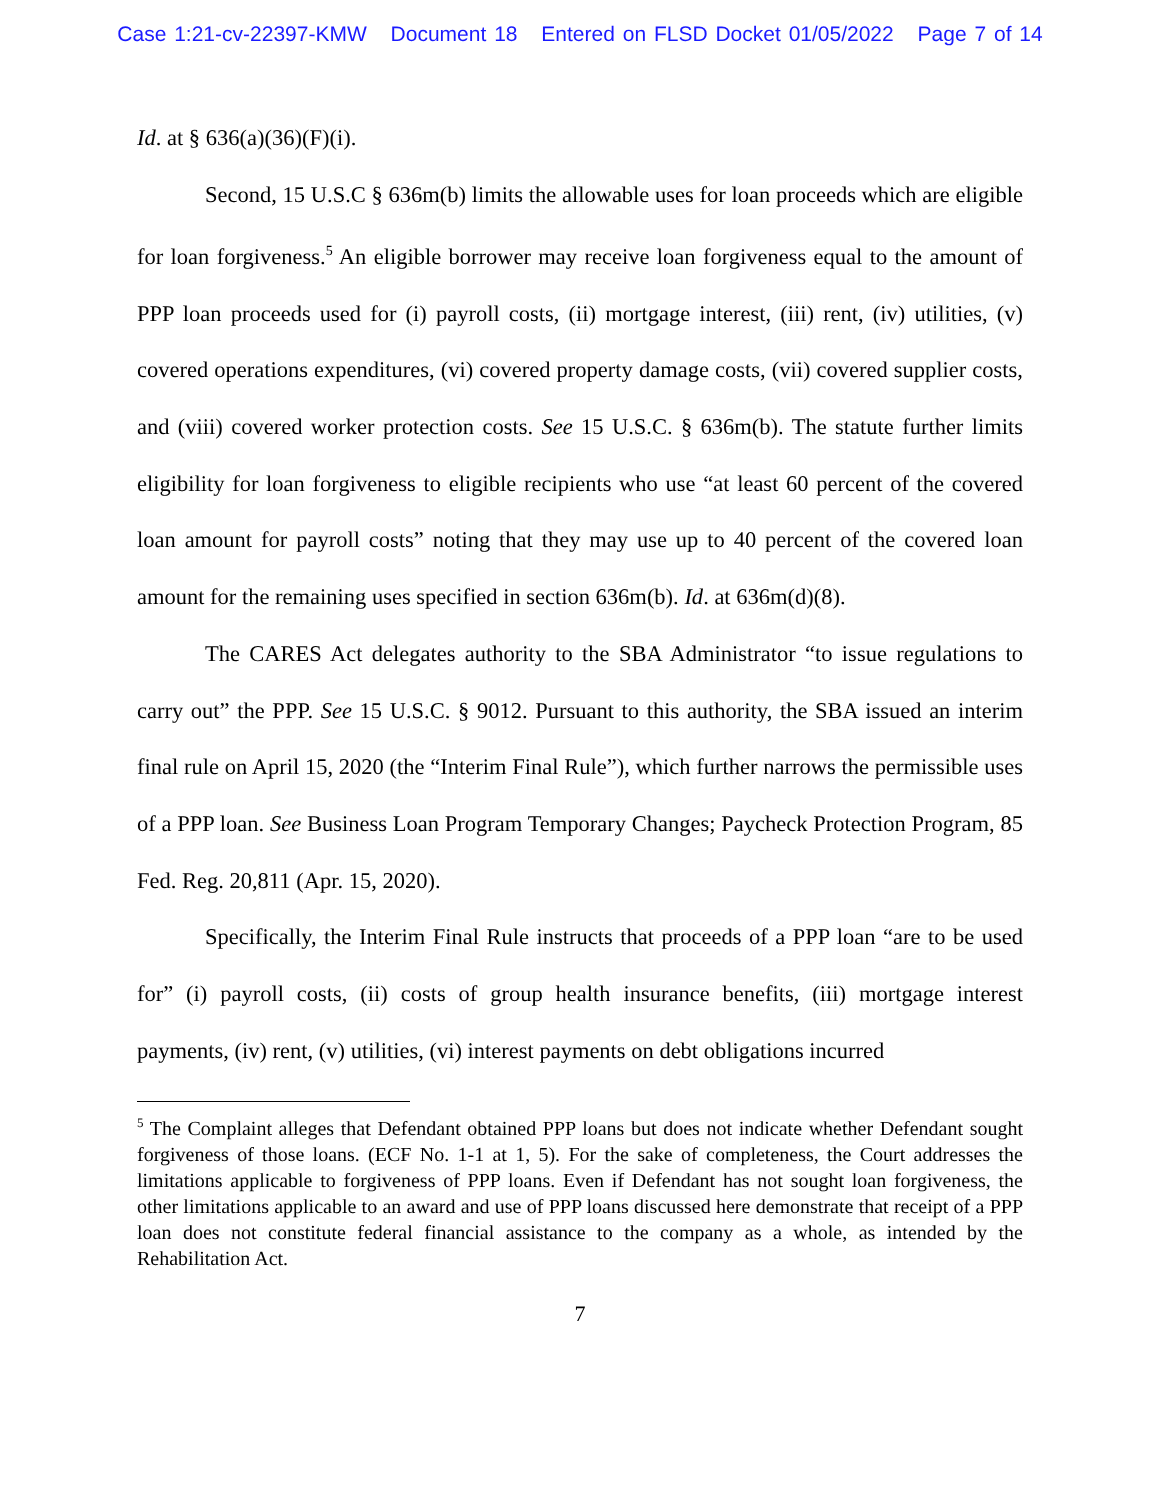Case 1:21-cv-22397-KMW Document 18 Entered on FLSD Docket 01/05/2022 Page 7 of 14
Id. at § 636(a)(36)(F)(i).
Second, 15 U.S.C § 636m(b) limits the allowable uses for loan proceeds which are eligible for loan forgiveness.<sup>5</sup> An eligible borrower may receive loan forgiveness equal to the amount of PPP loan proceeds used for (i) payroll costs, (ii) mortgage interest, (iii) rent, (iv) utilities, (v) covered operations expenditures, (vi) covered property damage costs, (vii) covered supplier costs, and (viii) covered worker protection costs. See 15 U.S.C. § 636m(b). The statute further limits eligibility for loan forgiveness to eligible recipients who use “at least 60 percent of the covered loan amount for payroll costs” noting that they may use up to 40 percent of the covered loan amount for the remaining uses specified in section 636m(b). Id. at 636m(d)(8).
The CARES Act delegates authority to the SBA Administrator “to issue regulations to carry out” the PPP. See 15 U.S.C. § 9012. Pursuant to this authority, the SBA issued an interim final rule on April 15, 2020 (the “Interim Final Rule”), which further narrows the permissible uses of a PPP loan. See Business Loan Program Temporary Changes; Paycheck Protection Program, 85 Fed. Reg. 20,811 (Apr. 15, 2020).
Specifically, the Interim Final Rule instructs that proceeds of a PPP loan “are to be used for” (i) payroll costs, (ii) costs of group health insurance benefits, (iii) mortgage interest payments, (iv) rent, (v) utilities, (vi) interest payments on debt obligations incurred
<sup>5</sup> The Complaint alleges that Defendant obtained PPP loans but does not indicate whether Defendant sought forgiveness of those loans. (ECF No. 1-1 at 1, 5). For the sake of completeness, the Court addresses the limitations applicable to forgiveness of PPP loans. Even if Defendant has not sought loan forgiveness, the other limitations applicable to an award and use of PPP loans discussed here demonstrate that receipt of a PPP loan does not constitute federal financial assistance to the company as a whole, as intended by the Rehabilitation Act.
7